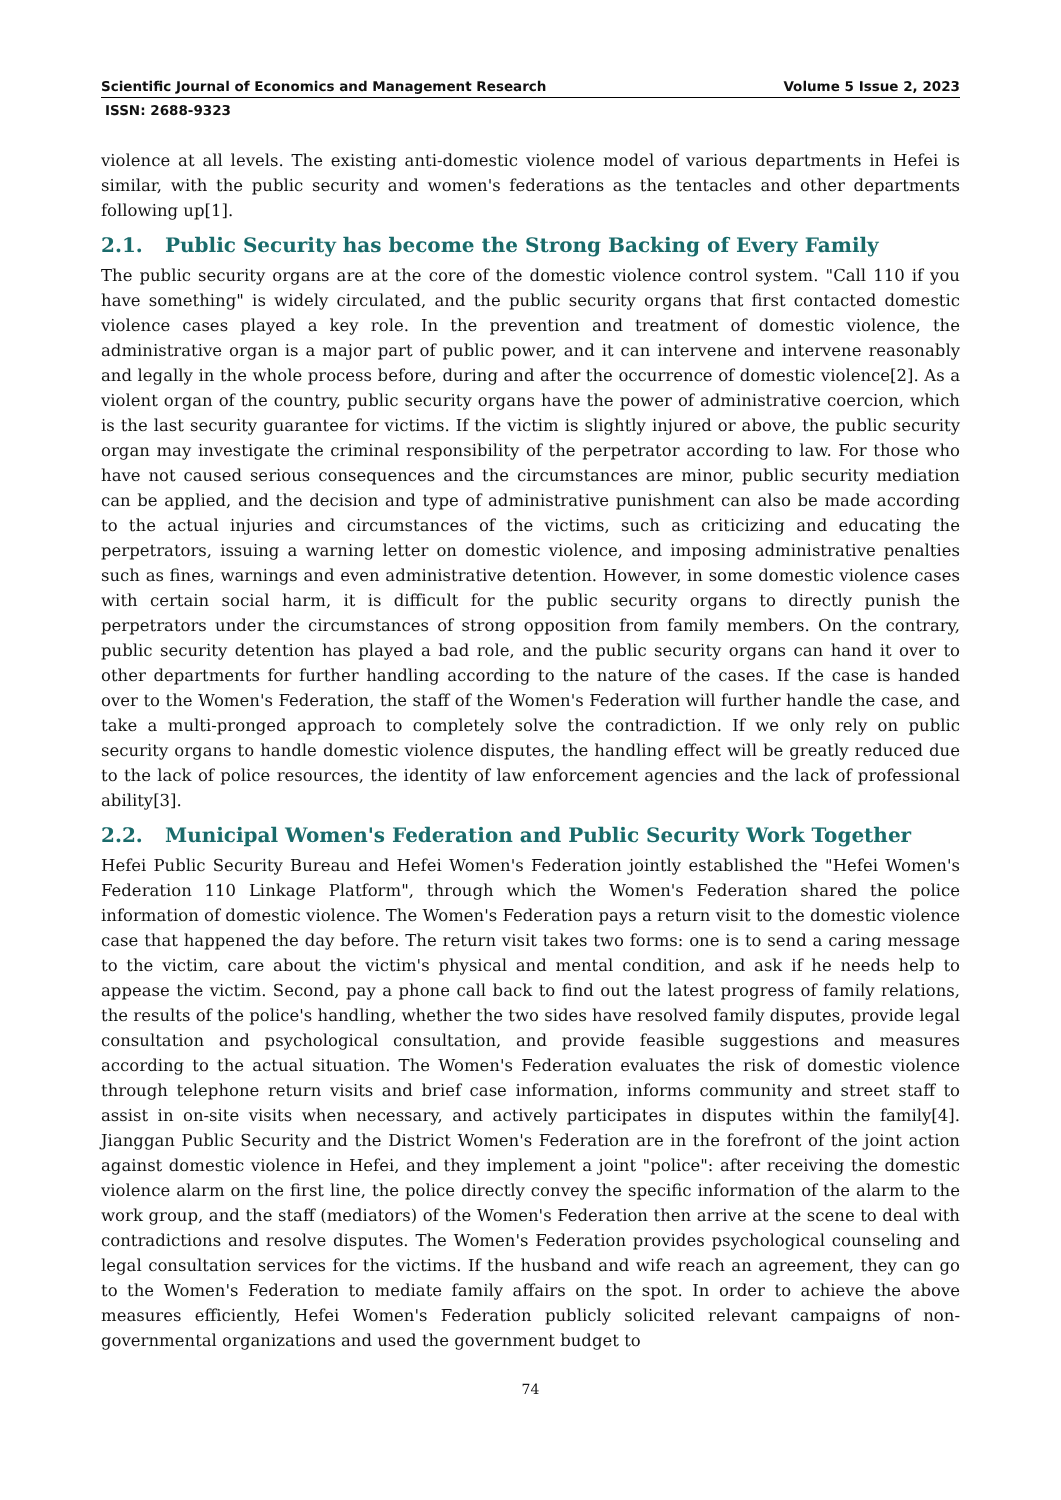Scientific Journal of Economics and Management Research Volume 5 Issue 2, 2023
ISSN: 2688-9323
violence at all levels. The existing anti-domestic violence model of various departments in Hefei is similar, with the public security and women's federations as the tentacles and other departments following up[1].
2.1. Public Security has become the Strong Backing of Every Family
The public security organs are at the core of the domestic violence control system. "Call 110 if you have something" is widely circulated, and the public security organs that first contacted domestic violence cases played a key role. In the prevention and treatment of domestic violence, the administrative organ is a major part of public power, and it can intervene and intervene reasonably and legally in the whole process before, during and after the occurrence of domestic violence[2]. As a violent organ of the country, public security organs have the power of administrative coercion, which is the last security guarantee for victims. If the victim is slightly injured or above, the public security organ may investigate the criminal responsibility of the perpetrator according to law. For those who have not caused serious consequences and the circumstances are minor, public security mediation can be applied, and the decision and type of administrative punishment can also be made according to the actual injuries and circumstances of the victims, such as criticizing and educating the perpetrators, issuing a warning letter on domestic violence, and imposing administrative penalties such as fines, warnings and even administrative detention. However, in some domestic violence cases with certain social harm, it is difficult for the public security organs to directly punish the perpetrators under the circumstances of strong opposition from family members. On the contrary, public security detention has played a bad role, and the public security organs can hand it over to other departments for further handling according to the nature of the cases. If the case is handed over to the Women's Federation, the staff of the Women's Federation will further handle the case, and take a multi-pronged approach to completely solve the contradiction. If we only rely on public security organs to handle domestic violence disputes, the handling effect will be greatly reduced due to the lack of police resources, the identity of law enforcement agencies and the lack of professional ability[3].
2.2. Municipal Women's Federation and Public Security Work Together
Hefei Public Security Bureau and Hefei Women's Federation jointly established the "Hefei Women's Federation 110 Linkage Platform", through which the Women's Federation shared the police information of domestic violence. The Women's Federation pays a return visit to the domestic violence case that happened the day before. The return visit takes two forms: one is to send a caring message to the victim, care about the victim's physical and mental condition, and ask if he needs help to appease the victim. Second, pay a phone call back to find out the latest progress of family relations, the results of the police's handling, whether the two sides have resolved family disputes, provide legal consultation and psychological consultation, and provide feasible suggestions and measures according to the actual situation. The Women's Federation evaluates the risk of domestic violence through telephone return visits and brief case information, informs community and street staff to assist in on-site visits when necessary, and actively participates in disputes within the family[4]. Jianggan Public Security and the District Women's Federation are in the forefront of the joint action against domestic violence in Hefei, and they implement a joint "police": after receiving the domestic violence alarm on the first line, the police directly convey the specific information of the alarm to the work group, and the staff (mediators) of the Women's Federation then arrive at the scene to deal with contradictions and resolve disputes. The Women's Federation provides psychological counseling and legal consultation services for the victims. If the husband and wife reach an agreement, they can go to the Women's Federation to mediate family affairs on the spot. In order to achieve the above measures efficiently, Hefei Women's Federation publicly solicited relevant campaigns of non-governmental organizations and used the government budget to
74